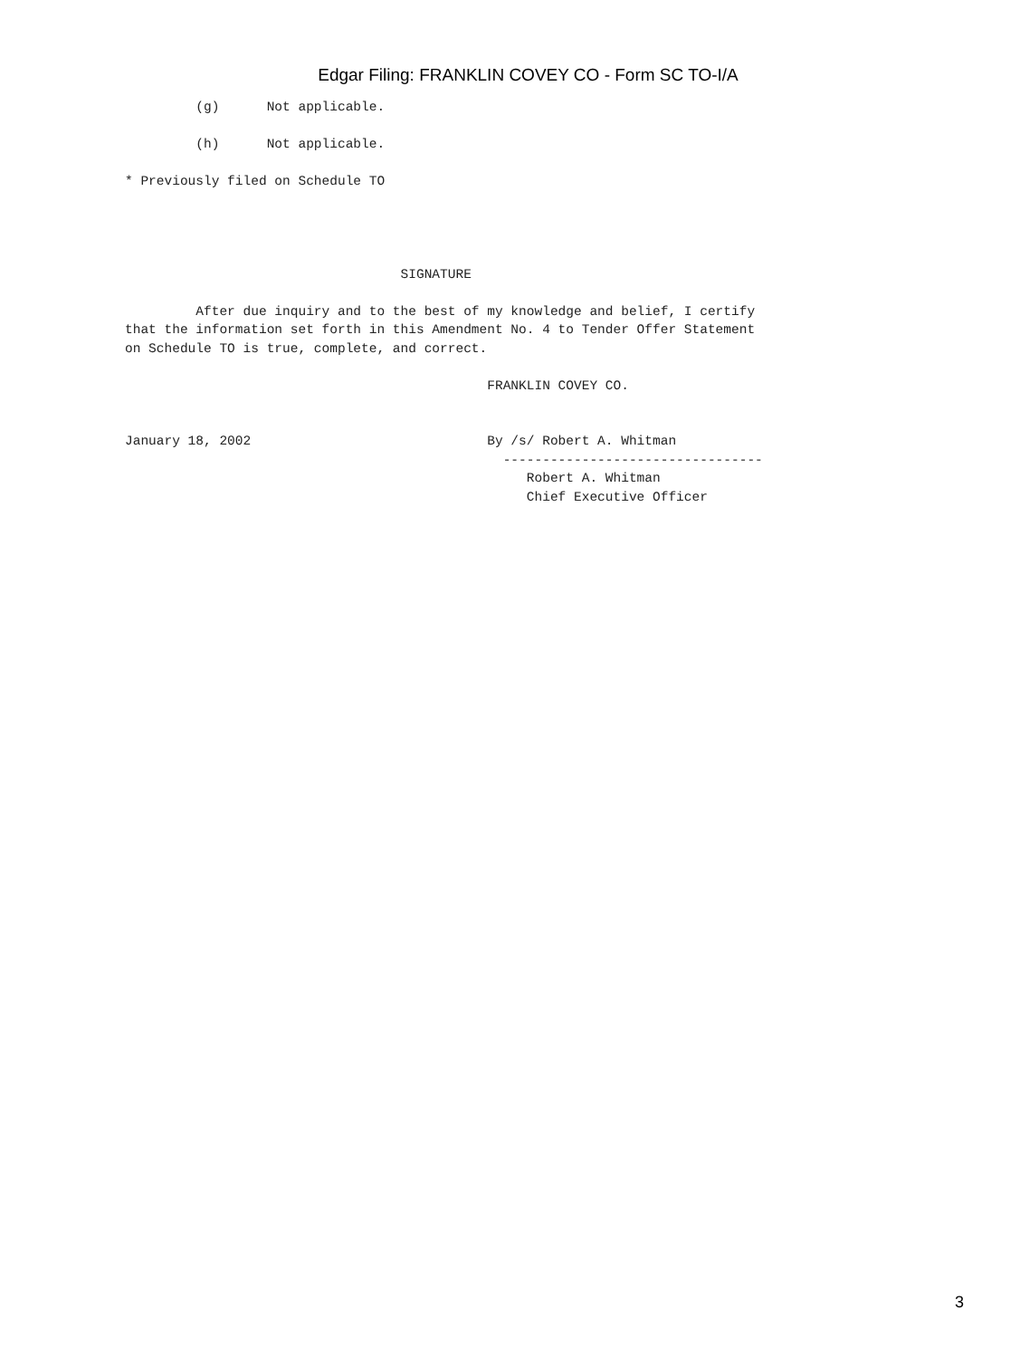Edgar Filing: FRANKLIN COVEY CO - Form SC TO-I/A
         (g)      Not applicable.

         (h)      Not applicable.

* Previously filed on Schedule TO




                                   SIGNATURE

         After due inquiry and to the best of my knowledge and belief, I certify
that the information set forth in this Amendment No. 4 to Tender Offer Statement
on Schedule TO is true, complete, and correct.

                                              FRANKLIN COVEY CO.


January 18, 2002                              By /s/ Robert A. Whitman
                                                ---------------------------------
                                                   Robert A. Whitman
                                                   Chief Executive Officer
3